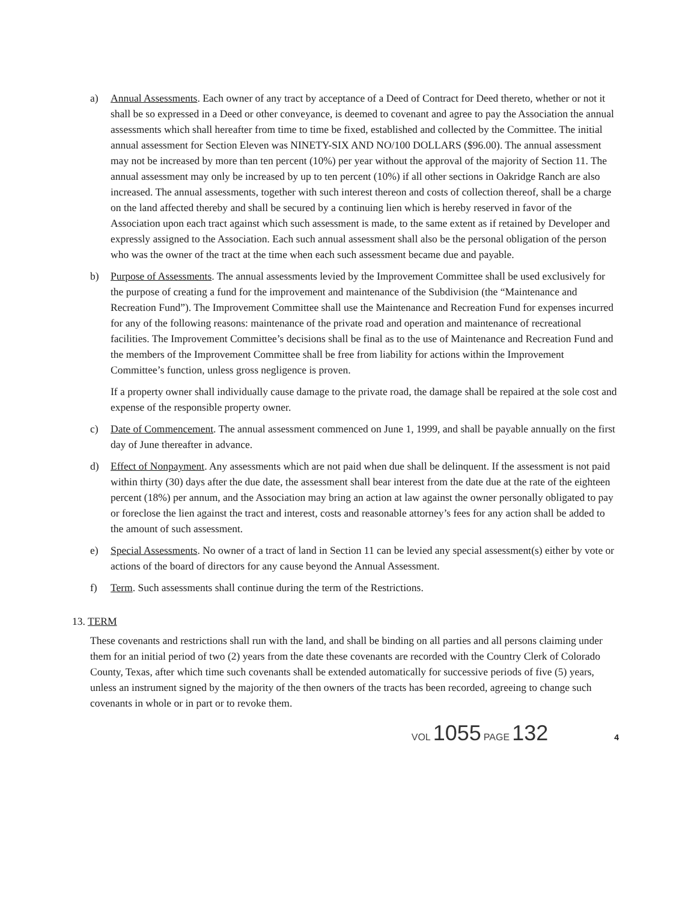a) Annual Assessments. Each owner of any tract by acceptance of a Deed of Contract for Deed thereto, whether or not it shall be so expressed in a Deed or other conveyance, is deemed to covenant and agree to pay the Association the annual assessments which shall hereafter from time to time be fixed, established and collected by the Committee. The initial annual assessment for Section Eleven was NINETY-SIX AND NO/100 DOLLARS ($96.00). The annual assessment may not be increased by more than ten percent (10%) per year without the approval of the majority of Section 11. The annual assessment may only be increased by up to ten percent (10%) if all other sections in Oakridge Ranch are also increased. The annual assessments, together with such interest thereon and costs of collection thereof, shall be a charge on the land affected thereby and shall be secured by a continuing lien which is hereby reserved in favor of the Association upon each tract against which such assessment is made, to the same extent as if retained by Developer and expressly assigned to the Association. Each such annual assessment shall also be the personal obligation of the person who was the owner of the tract at the time when each such assessment became due and payable.
b) Purpose of Assessments. The annual assessments levied by the Improvement Committee shall be used exclusively for the purpose of creating a fund for the improvement and maintenance of the Subdivision (the “Maintenance and Recreation Fund”). The Improvement Committee shall use the Maintenance and Recreation Fund for expenses incurred for any of the following reasons: maintenance of the private road and operation and maintenance of recreational facilities. The Improvement Committee’s decisions shall be final as to the use of Maintenance and Recreation Fund and the members of the Improvement Committee shall be free from liability for actions within the Improvement Committee’s function, unless gross negligence is proven.
If a property owner shall individually cause damage to the private road, the damage shall be repaired at the sole cost and expense of the responsible property owner.
c) Date of Commencement. The annual assessment commenced on June 1, 1999, and shall be payable annually on the first day of June thereafter in advance.
d) Effect of Nonpayment. Any assessments which are not paid when due shall be delinquent. If the assessment is not paid within thirty (30) days after the due date, the assessment shall bear interest from the date due at the rate of the eighteen percent (18%) per annum, and the Association may bring an action at law against the owner personally obligated to pay or foreclose the lien against the tract and interest, costs and reasonable attorney’s fees for any action shall be added to the amount of such assessment.
e) Special Assessments. No owner of a tract of land in Section 11 can be levied any special assessment(s) either by vote or actions of the board of directors for any cause beyond the Annual Assessment.
f) Term. Such assessments shall continue during the term of the Restrictions.
13. TERM
These covenants and restrictions shall run with the land, and shall be binding on all parties and all persons claiming under them for an initial period of two (2) years from the date these covenants are recorded with the Country Clerk of Colorado County, Texas, after which time such covenants shall be extended automatically for successive periods of five (5) years, unless an instrument signed by the majority of the then owners of the tracts has been recorded, agreeing to change such covenants in whole or in part or to revoke them.
VOL 1055 PAGE 132 4